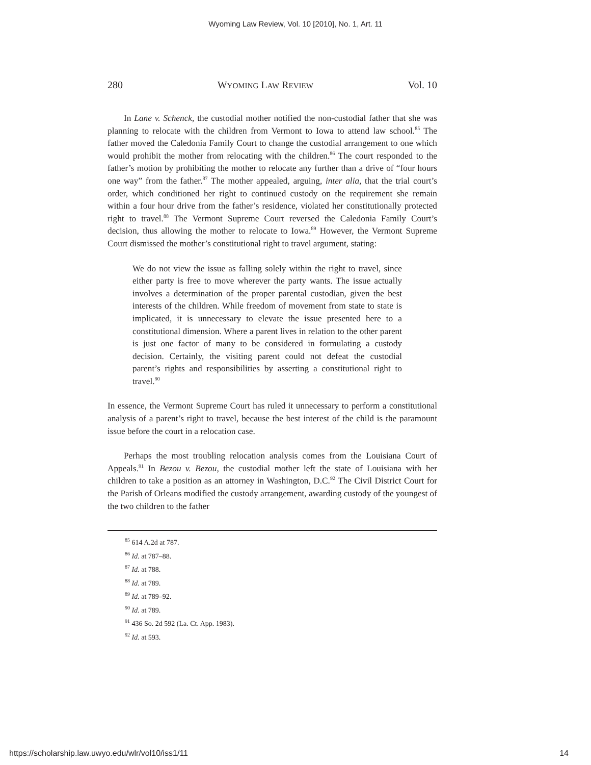Wyoming Law Review, Vol. 10 [2010], No. 1, Art. 11
280 WYOMING LAW REVIEW Vol. 10
In Lane v. Schenck, the custodial mother notified the non-custodial father that she was planning to relocate with the children from Vermont to Iowa to attend law school.<sup>85</sup> The father moved the Caledonia Family Court to change the custodial arrangement to one which would prohibit the mother from relocating with the children.<sup>86</sup> The court responded to the father’s motion by prohibiting the mother to relocate any further than a drive of “four hours one way” from the father.<sup>87</sup> The mother appealed, arguing, inter alia, that the trial court’s order, which conditioned her right to continued custody on the requirement she remain within a four hour drive from the father’s residence, violated her constitutionally protected right to travel.<sup>88</sup> The Vermont Supreme Court reversed the Caledonia Family Court’s decision, thus allowing the mother to relocate to Iowa.<sup>89</sup> However, the Vermont Supreme Court dismissed the mother’s constitutional right to travel argument, stating:
We do not view the issue as falling solely within the right to travel, since either party is free to move wherever the party wants. The issue actually involves a determination of the proper parental custodian, given the best interests of the children. While freedom of movement from state to state is implicated, it is unnecessary to elevate the issue presented here to a constitutional dimension. Where a parent lives in relation to the other parent is just one factor of many to be considered in formulating a custody decision. Certainly, the visiting parent could not defeat the custodial parent’s rights and responsibilities by asserting a constitutional right to travel.<sup>90</sup>
In essence, the Vermont Supreme Court has ruled it unnecessary to perform a constitutional analysis of a parent’s right to travel, because the best interest of the child is the paramount issue before the court in a relocation case.
Perhaps the most troubling relocation analysis comes from the Louisiana Court of Appeals.<sup>91</sup> In Bezou v. Bezou, the custodial mother left the state of Louisiana with her children to take a position as an attorney in Washington, D.C.<sup>92</sup> The Civil District Court for the Parish of Orleans modified the custody arrangement, awarding custody of the youngest of the two children to the father
<sup>85</sup> 614 A.2d at 787.
<sup>86</sup> Id. at 787–88.
<sup>87</sup> Id. at 788.
<sup>88</sup> Id. at 789.
<sup>89</sup> Id. at 789–92.
<sup>90</sup> Id. at 789.
<sup>91</sup> 436 So. 2d 592 (La. Ct. App. 1983).
<sup>92</sup> Id. at 593.
https://scholarship.law.uwyo.edu/wlr/vol10/iss1/11 14